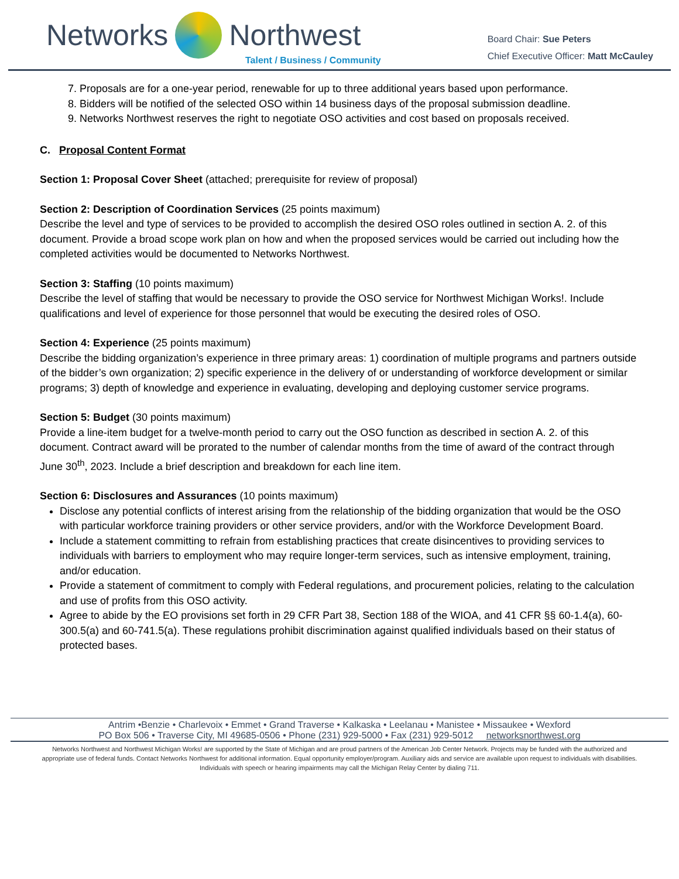Networks Northwest
Talent / Business / Community
Board Chair: Sue Peters
Chief Executive Officer: Matt McCauley
7. Proposals are for a one-year period, renewable for up to three additional years based upon performance.
8. Bidders will be notified of the selected OSO within 14 business days of the proposal submission deadline.
9. Networks Northwest reserves the right to negotiate OSO activities and cost based on proposals received.
C. Proposal Content Format
Section 1: Proposal Cover Sheet (attached; prerequisite for review of proposal)
Section 2: Description of Coordination Services (25 points maximum)
Describe the level and type of services to be provided to accomplish the desired OSO roles outlined in section A. 2. of this document. Provide a broad scope work plan on how and when the proposed services would be carried out including how the completed activities would be documented to Networks Northwest.
Section 3: Staffing (10 points maximum)
Describe the level of staffing that would be necessary to provide the OSO service for Northwest Michigan Works!. Include qualifications and level of experience for those personnel that would be executing the desired roles of OSO.
Section 4: Experience (25 points maximum)
Describe the bidding organization’s experience in three primary areas: 1) coordination of multiple programs and partners outside of the bidder’s own organization; 2) specific experience in the delivery of or understanding of workforce development or similar programs; 3) depth of knowledge and experience in evaluating, developing and deploying customer service programs.
Section 5: Budget (30 points maximum)
Provide a line-item budget for a twelve-month period to carry out the OSO function as described in section A. 2. of this document. Contract award will be prorated to the number of calendar months from the time of award of the contract through June 30<sup>th</sup>, 2023. Include a brief description and breakdown for each line item.
Section 6: Disclosures and Assurances (10 points maximum)
Disclose any potential conflicts of interest arising from the relationship of the bidding organization that would be the OSO with particular workforce training providers or other service providers, and/or with the Workforce Development Board.
Include a statement committing to refrain from establishing practices that create disincentives to providing services to individuals with barriers to employment who may require longer-term services, such as intensive employment, training, and/or education.
Provide a statement of commitment to comply with Federal regulations, and procurement policies, relating to the calculation and use of profits from this OSO activity.
Agree to abide by the EO provisions set forth in 29 CFR Part 38, Section 188 of the WIOA, and 41 CFR §§ 60-1.4(a), 60-300.5(a) and 60-741.5(a). These regulations prohibit discrimination against qualified individuals based on their status of protected bases.
Antrim •Benzie • Charlevoix • Emmet • Grand Traverse • Kalkaska • Leelanau • Manistee • Missaukee • Wexford
PO Box 506 • Traverse City, MI 49685-0506 • Phone (231) 929-5000 • Fax (231) 929-5012 networksnorthwest.org
Networks Northwest and Northwest Michigan Works! are supported by the State of Michigan and are proud partners of the American Job Center Network. Projects may be funded with the authorized and appropriate use of federal funds. Contact Networks Northwest for additional information. Equal opportunity employer/program. Auxiliary aids and service are available upon request to individuals with disabilities. Individuals with speech or hearing impairments may call the Michigan Relay Center by dialing 711.